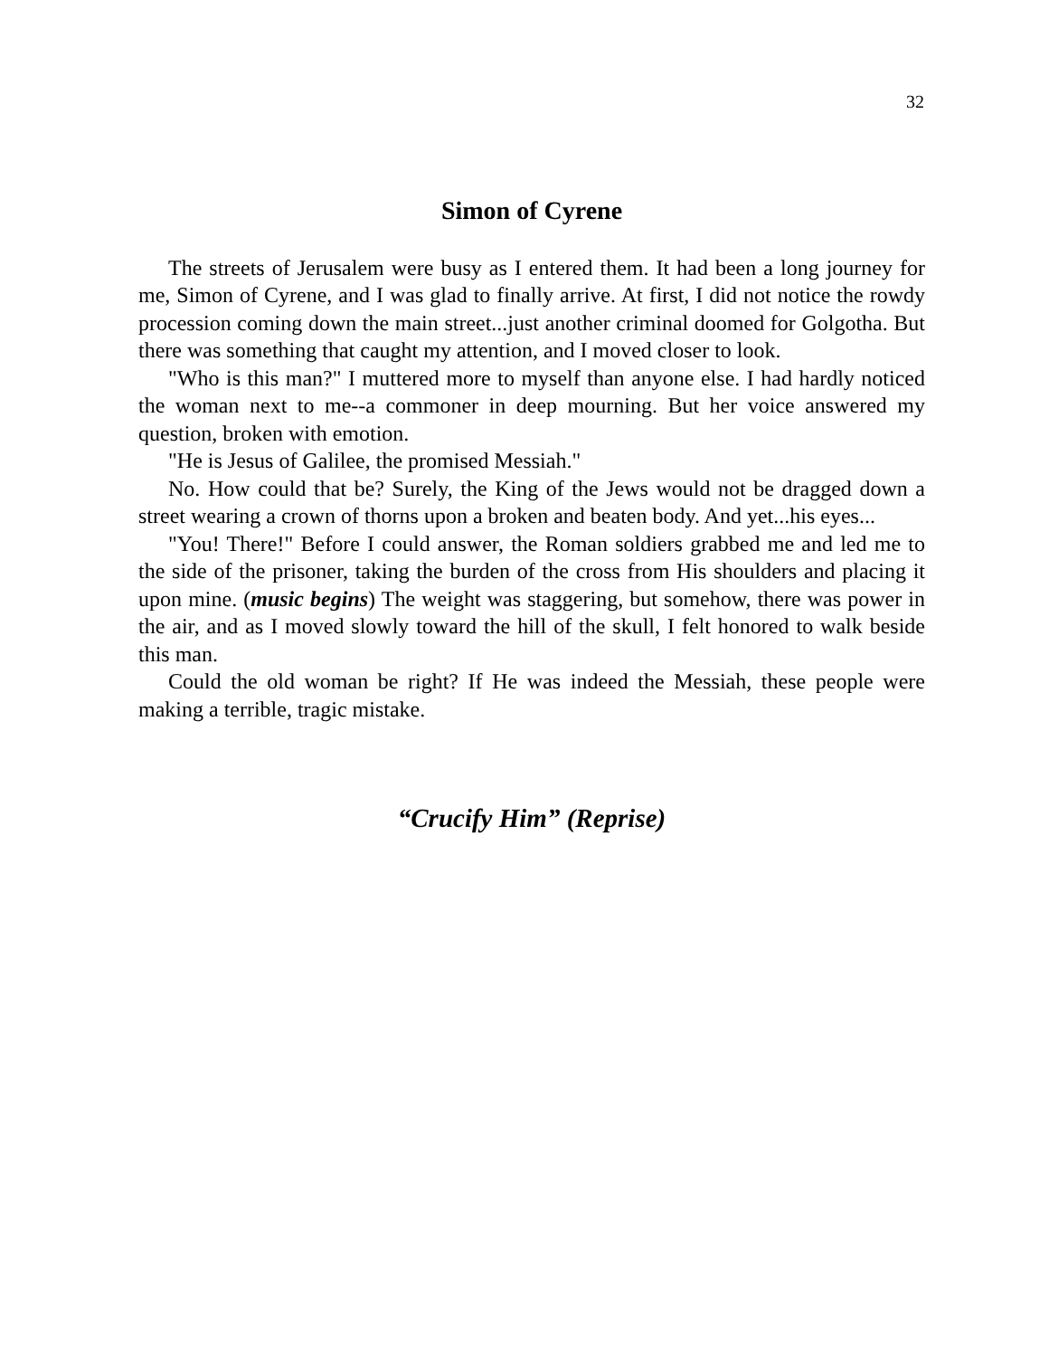32
Simon of Cyrene
The streets of Jerusalem were busy as I entered them. It had been a long journey for me, Simon of Cyrene, and I was glad to finally arrive. At first, I did not notice the rowdy procession coming down the main street...just another criminal doomed for Golgotha. But there was something that caught my attention, and I moved closer to look.
"Who is this man?" I muttered more to myself than anyone else. I had hardly noticed the woman next to me--a commoner in deep mourning. But her voice answered my question, broken with emotion.
"He is Jesus of Galilee, the promised Messiah."
No. How could that be? Surely, the King of the Jews would not be dragged down a street wearing a crown of thorns upon a broken and beaten body. And yet...his eyes...
"You! There!" Before I could answer, the Roman soldiers grabbed me and led me to the side of the prisoner, taking the burden of the cross from His shoulders and placing it upon mine. (music begins) The weight was staggering, but somehow, there was power in the air, and as I moved slowly toward the hill of the skull, I felt honored to walk beside this man.
Could the old woman be right? If He was indeed the Messiah, these people were making a terrible, tragic mistake.
“Crucify Him” (Reprise)